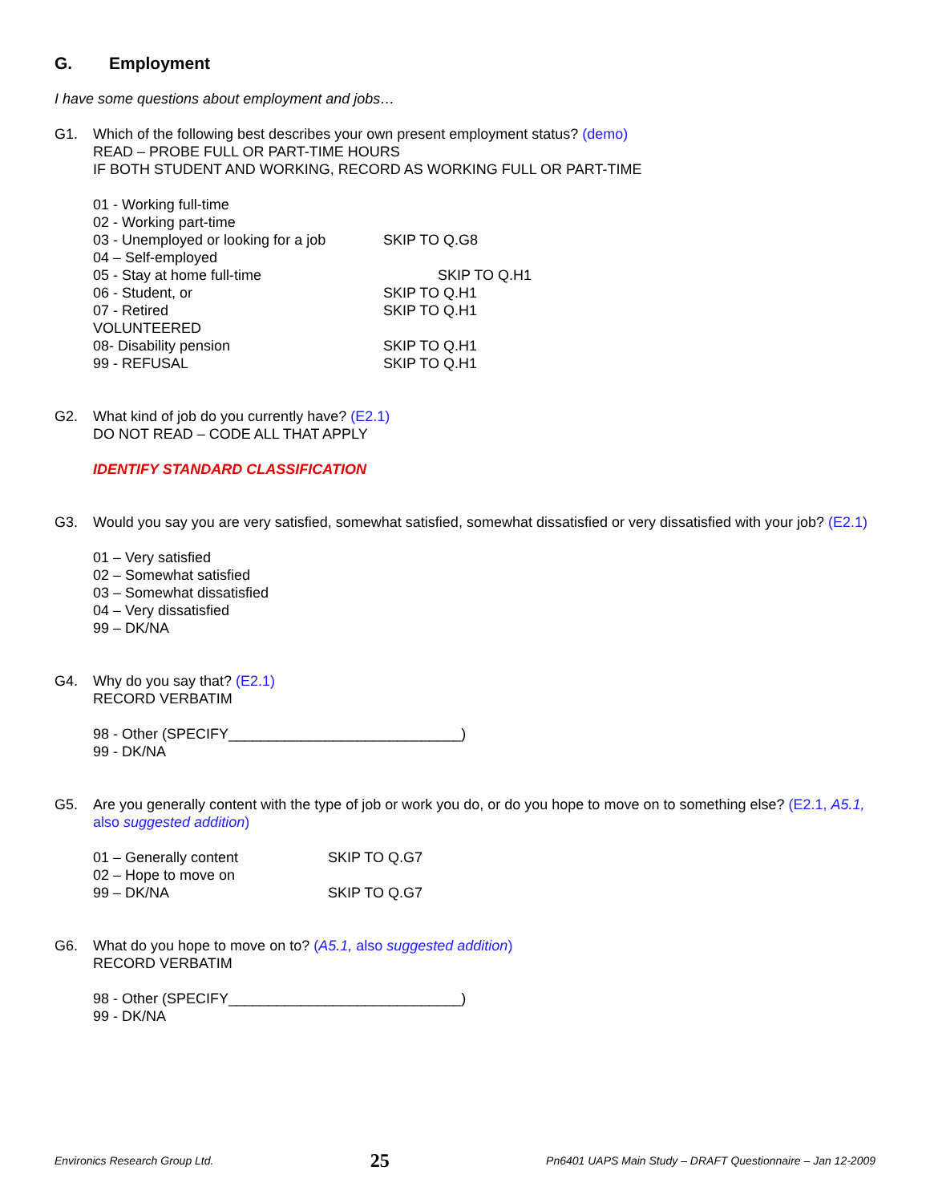G. Employment
I have some questions about employment and jobs…
G1. Which of the following best describes your own present employment status? (demo)
READ – PROBE FULL OR PART-TIME HOURS
IF BOTH STUDENT AND WORKING, RECORD AS WORKING FULL OR PART-TIME
01 - Working full-time
02 - Working part-time
03 - Unemployed or looking for a job
SKIP TO Q.G8
04 – Self-employed
05 - Stay at home full-time SKIP TO Q.H1
06 - Student, or SKIP TO Q.H1
07 - Retired SKIP TO Q.H1
VOLUNTEERED
08- Disability pension SKIP TO Q.H1
99 - REFUSAL SKIP TO Q.H1
G2. What kind of job do you currently have? (E2.1)
DO NOT READ – CODE ALL THAT APPLY
IDENTIFY STANDARD CLASSIFICATION
G3. Would you say you are very satisfied, somewhat satisfied, somewhat dissatisfied or very dissatisfied with your job? (E2.1)
01 – Very satisfied
02 – Somewhat satisfied
03 – Somewhat dissatisfied
04 – Very dissatisfied
99 – DK/NA
G4. Why do you say that? (E2.1)
RECORD VERBATIM
98 - Other (SPECIFY_____________________________)
99 - DK/NA
G5. Are you generally content with the type of job or work you do, or do you hope to move on to something else? (E2.1, A5.1, also suggested addition)
01 – Generally content SKIP TO Q.G7
02 – Hope to move on
99 – DK/NA SKIP TO Q.G7
G6. What do you hope to move on to? (A5.1, also suggested addition)
RECORD VERBATIM
98 - Other (SPECIFY_____________________________)
99 - DK/NA
Environics Research Group Ltd. 25 Pn6401 UAPS Main Study – DRAFT Questionnaire – Jan 12-2009